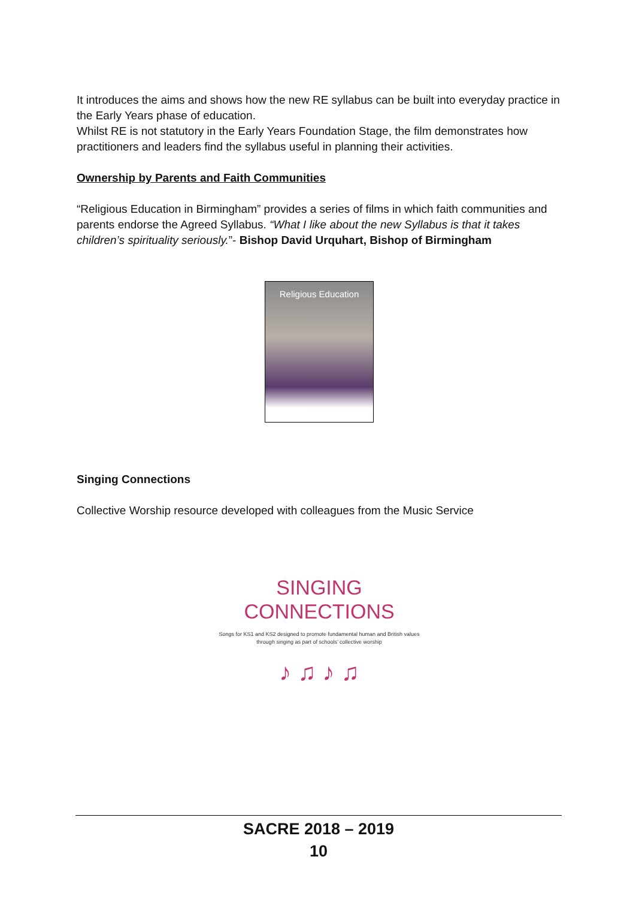It introduces the aims and shows how the new RE syllabus can be built into everyday practice in the Early Years phase of education.
Whilst RE is not statutory in the Early Years Foundation Stage, the film demonstrates how practitioners and leaders find the syllabus useful in planning their activities.
Ownership by Parents and Faith Communities
“Religious Education in Birmingham” provides a series of films in which faith communities and parents endorse the Agreed Syllabus. “What I like about the new Syllabus is that it takes children’s spirituality seriously.”- Bishop David Urquhart, Bishop of Birmingham
Religious Education
Singing Connections
Collective Worship resource developed with colleagues from the Music Service
SINGING
CONNECTIONS
Songs for KS1 and KS2 designed to promote fundamental human and British values through singing as part of schools’ collective worship
♪ ♫ ♪ ♫
SACRE 2018 – 2019
10